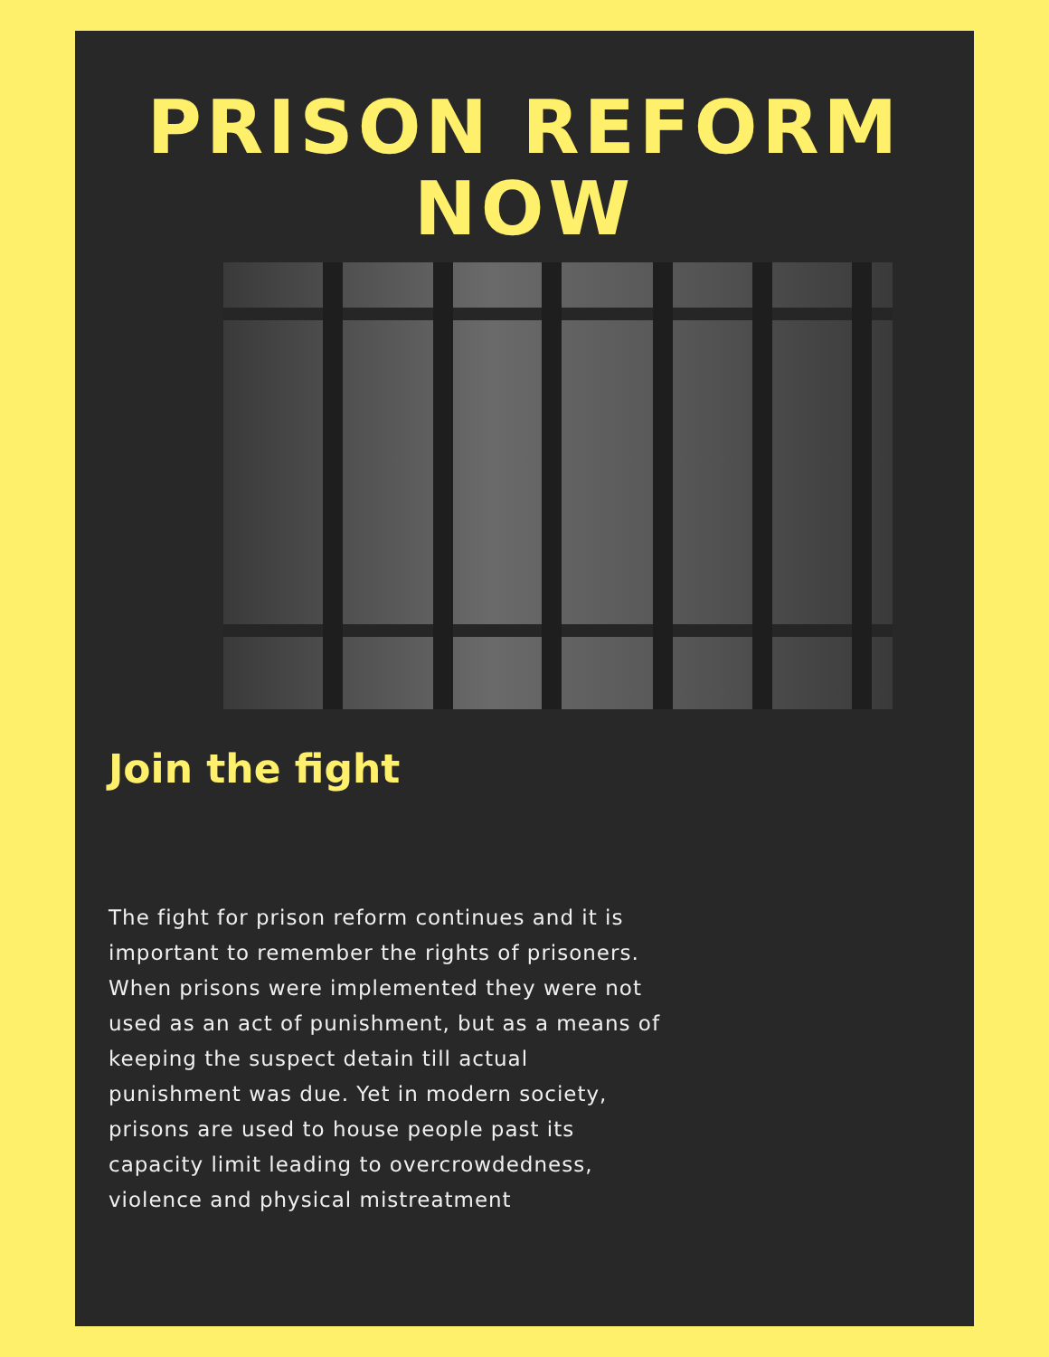PRISON REFORM
NOW
Join the fight
The fight for prison reform continues and it is important to remember the rights of prisoners. When prisons were implemented they were not used as an act of punishment, but as a means of keeping the suspect detain till actual punishment was due. Yet in modern society, prisons are used to house people past its capacity limit leading to overcrowdedness, violence and physical mistreatment